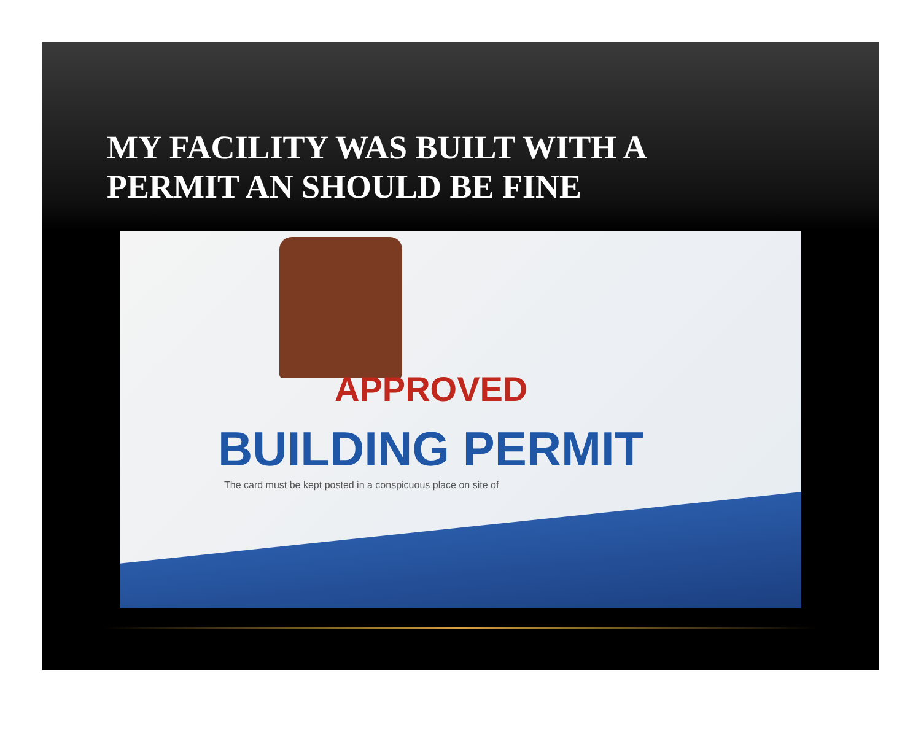MY FACILITY WAS BUILT WITH A
PERMIT AN SHOULD BE FINE
APPROVED
BUILDING PERMIT
The card must be kept posted in a conspicuous place on site of